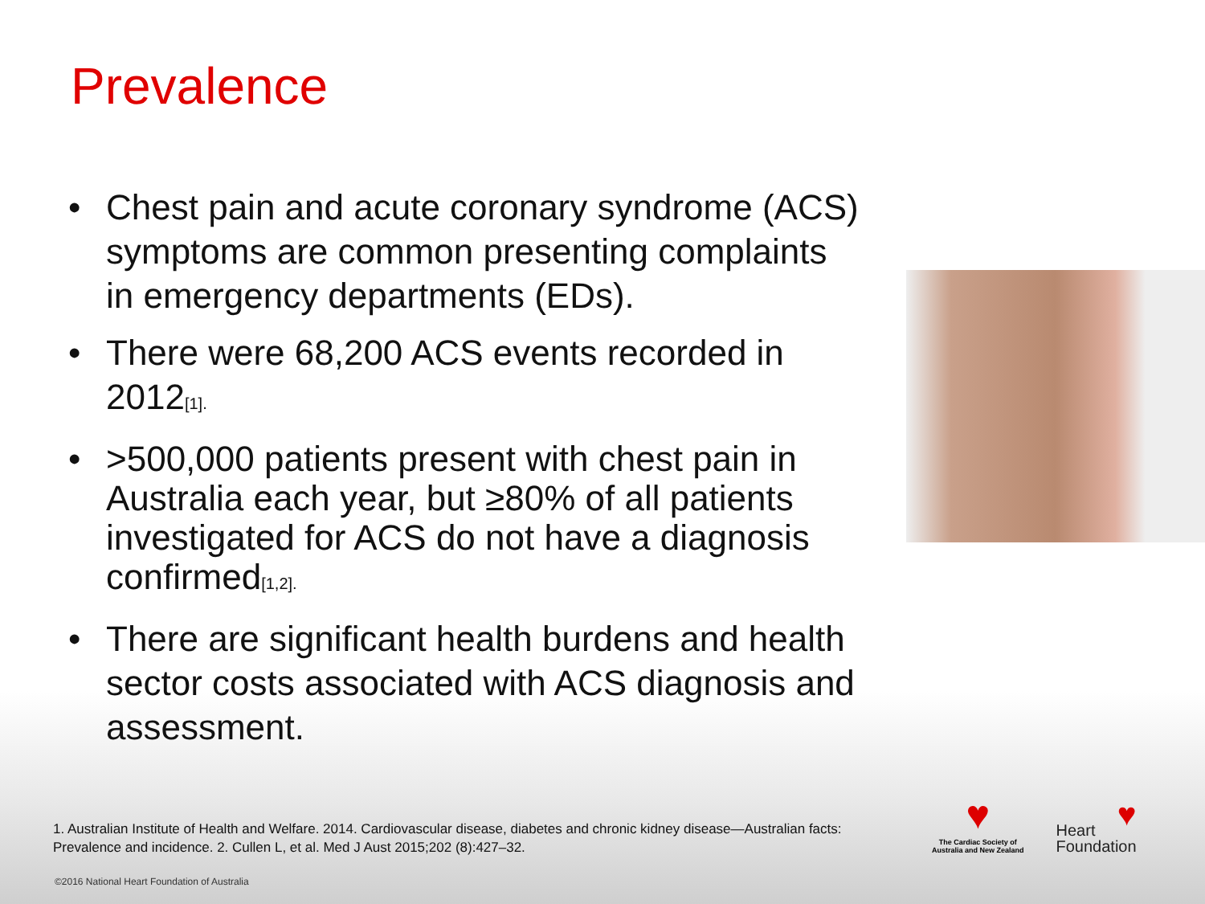Prevalence
• Chest pain and acute coronary syndrome (ACS) symptoms are common presenting complaints in emergency departments (EDs).
• There were 68,200 ACS events recorded in 2012<sub>[1].</sub>
• >500,000 patients present with chest pain in Australia each year, but ≥80% of all patients investigated for ACS do not have a diagnosis confirmed<sub>[1,2].</sub>
• There are significant health burdens and health sector costs associated with ACS diagnosis and assessment.
1. Australian Institute of Health and Welfare. 2014. Cardiovascular disease, diabetes and chronic kidney disease—Australian facts: Prevalence and incidence. 2. Cullen L, et al. Med J Aust 2015;202 (8):427–32.
♥
The Cardiac Society of
Australia and New Zealand
♥
Heart
Foundation
©2016 National Heart Foundation of Australia